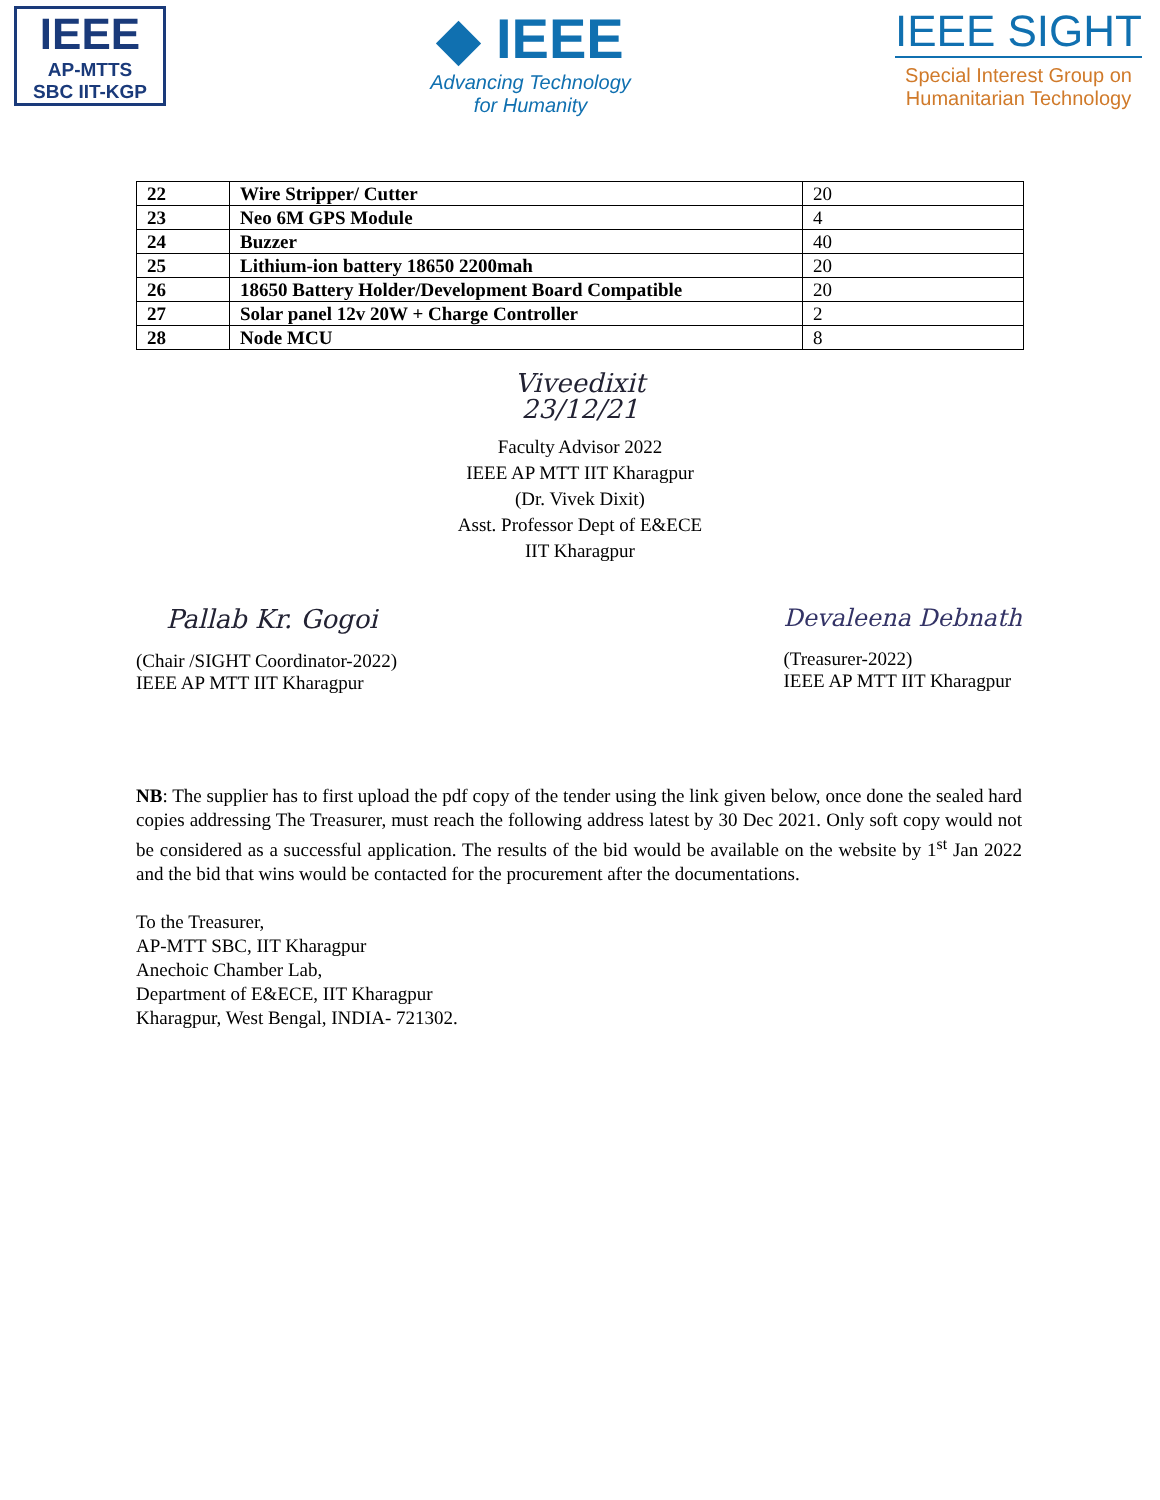IEEE
AP-MTTS
SBC IIT-KGP
◆ IEEE
Advancing Technology
for Humanity
IEEE SIGHT
Special Interest Group on
Humanitarian Technology
| 22 | Wire Stripper/ Cutter | 20 |
| 23 | Neo 6M GPS Module | 4 |
| 24 | Buzzer | 40 |
| 25 | Lithium-ion battery 18650 2200mah | 20 |
| 26 | 18650 Battery Holder/Development Board Compatible | 20 |
| 27 | Solar panel 12v 20W + Charge Controller | 2 |
| 28 | Node MCU | 8 |
Viveedixit
23/12/21
Faculty Advisor 2022
IEEE AP MTT IIT Kharagpur
(Dr. Vivek Dixit)
Asst. Professor Dept of E&ECE
IIT Kharagpur
Pallab Kr. Gogoi
(Chair /SIGHT Coordinator-2022)
IEEE AP MTT IIT Kharagpur
Devaleena Debnath
(Treasurer-2022)
IEEE AP MTT IIT Kharagpur
NB: The supplier has to first upload the pdf copy of the tender using the link given below, once done the sealed hard copies addressing The Treasurer, must reach the following address latest by 30 Dec 2021. Only soft copy would not be considered as a successful application. The results of the bid would be available on the website by 1<sup>st</sup> Jan 2022 and the bid that wins would be contacted for the procurement after the documentations.
To the Treasurer,
AP-MTT SBC, IIT Kharagpur
Anechoic Chamber Lab,
Department of E&ECE, IIT Kharagpur
Kharagpur, West Bengal, INDIA- 721302.